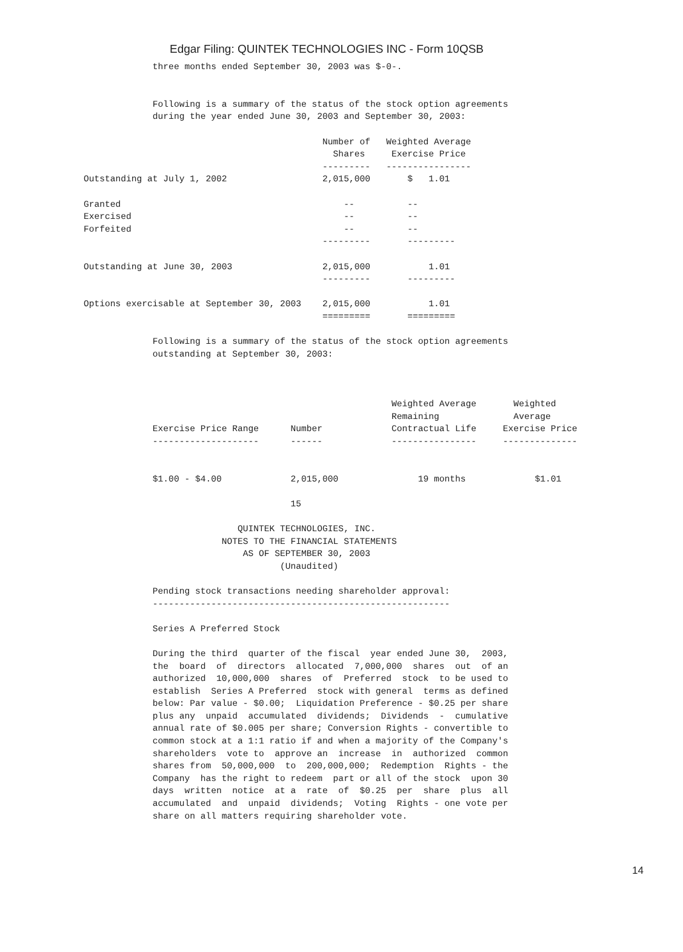Edgar Filing: QUINTEK TECHNOLOGIES INC - Form 10QSB
             three months ended September 30, 2003 was $-0-.


             Following is a summary of the status of the stock option agreements
             during the year ended June 30, 2003 and September 30, 2003:

                                             Number of   Weighted Average
                                               Shares     Exercise Price
                                             ---------   ----------------
Outstanding at July 1, 2002                  2,015,000       $   1.01

Granted                                          --          --
Exercised                                        --          --
Forfeited                                        --          --
                                             ---------       ---------

Outstanding at June 30, 2003                 2,015,000           1.01
                                             ---------       ---------

Options exercisable at September 30, 2003    2,015,000           1.01
                                             =========       =========

             Following is a summary of the status of the stock option agreements
             outstanding at September 30, 2003:



                                                          Weighted Average       Weighted
                                                          Remaining              Average
             Exercise Price Range      Number             Contractual Life     Exercise Price
             --------------------      ------             ----------------     --------------


             $1.00 - $4.00             2,015,000               19 months             $1.01

                                       15

                             QUINTEK TECHNOLOGIES, INC.
                          NOTES TO THE FINANCIAL STATEMENTS
                              AS OF SEPTEMBER 30, 2003
                                     (Unaudited)

             Pending stock transactions needing shareholder approval:
             --------------------------------------------------------

             Series A Preferred Stock

             During the third  quarter of the fiscal  year ended June 30,  2003,
             the  board  of  directors  allocated  7,000,000  shares  out  of an
             authorized  10,000,000  shares  of  Preferred  stock  to be used to
             establish  Series A Preferred  stock with general  terms as defined
             below: Par value - $0.00;  Liquidation Preference - $0.25 per share
             plus any  unpaid  accumulated  dividends;  Dividends  -  cumulative
             annual rate of $0.005 per share; Conversion Rights - convertible to
             common stock at a 1:1 ratio if and when a majority of the Company's
             shareholders  vote to  approve an  increase  in  authorized  common
             shares from  50,000,000  to  200,000,000;  Redemption  Rights - the
             Company  has the right to redeem  part or all of the stock  upon 30
             days  written  notice  at a  rate  of  $0.25  per  share  plus  all
             accumulated  and  unpaid  dividends;  Voting  Rights - one vote per
             share on all matters requiring shareholder vote.
14